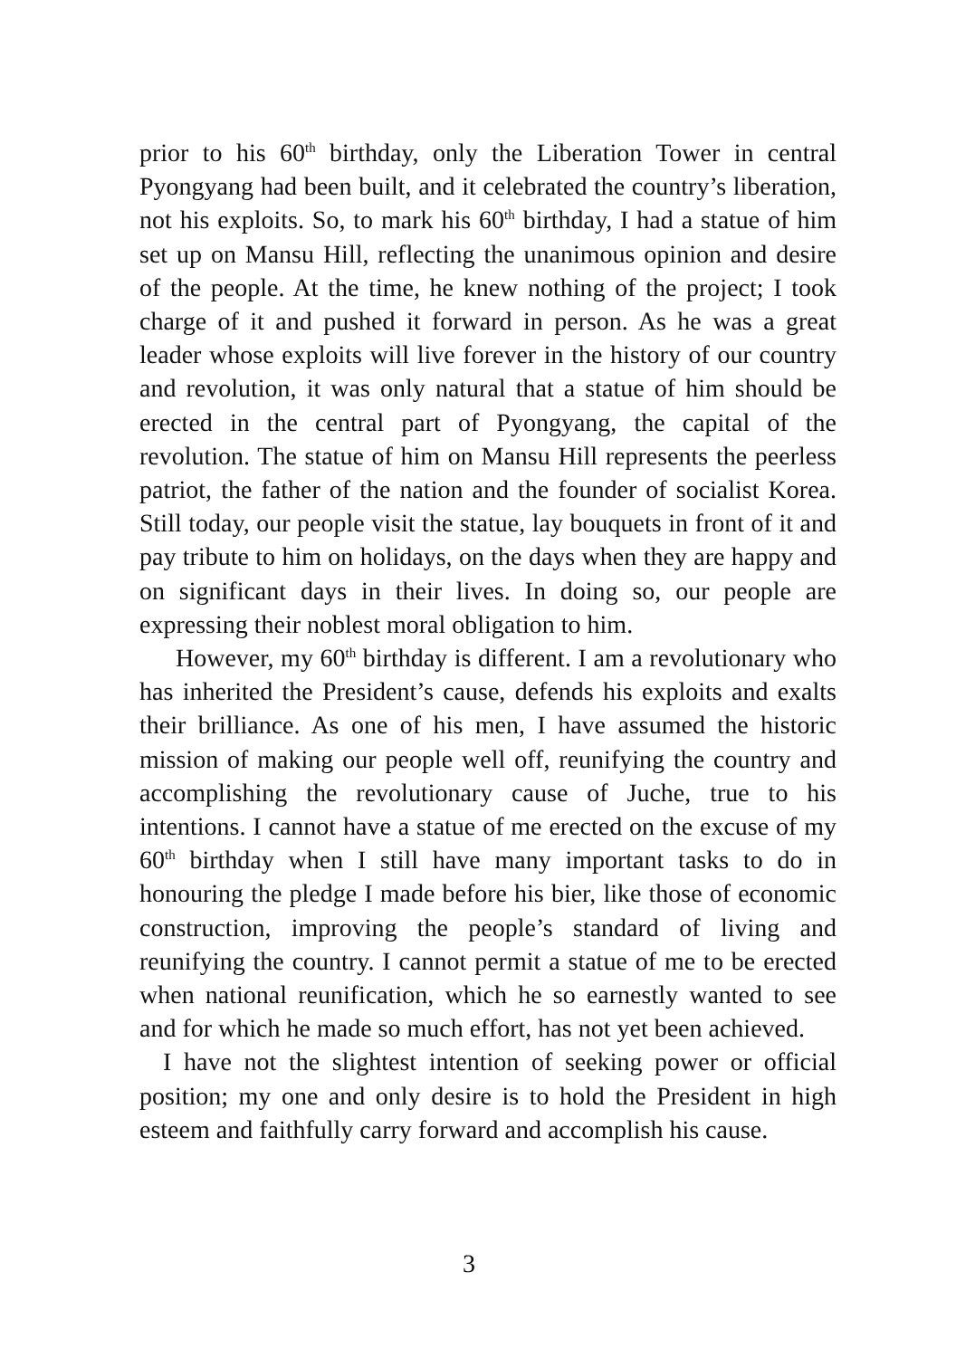prior to his 60<sup>th</sup> birthday, only the Liberation Tower in central Pyongyang had been built, and it celebrated the country’s liberation, not his exploits. So, to mark his 60<sup>th</sup> birthday, I had a statue of him set up on Mansu Hill, reflecting the unanimous opinion and desire of the people. At the time, he knew nothing of the project; I took charge of it and pushed it forward in person. As he was a great leader whose exploits will live forever in the history of our country and revolution, it was only natural that a statue of him should be erected in the central part of Pyongyang, the capital of the revolution. The statue of him on Mansu Hill represents the peerless patriot, the father of the nation and the founder of socialist Korea. Still today, our people visit the statue, lay bouquets in front of it and pay tribute to him on holidays, on the days when they are happy and on significant days in their lives. In doing so, our people are expressing their noblest moral obligation to him.
However, my 60<sup>th</sup> birthday is different. I am a revolutionary who has inherited the President’s cause, defends his exploits and exalts their brilliance. As one of his men, I have assumed the historic mission of making our people well off, reunifying the country and accomplishing the revolutionary cause of Juche, true to his intentions. I cannot have a statue of me erected on the excuse of my 60<sup>th</sup> birthday when I still have many important tasks to do in honouring the pledge I made before his bier, like those of economic construction, improving the people’s standard of living and reunifying the country. I cannot permit a statue of me to be erected when national reunification, which he so earnestly wanted to see and for which he made so much effort, has not yet been achieved.
I have not the slightest intention of seeking power or official position; my one and only desire is to hold the President in high esteem and faithfully carry forward and accomplish his cause.
3